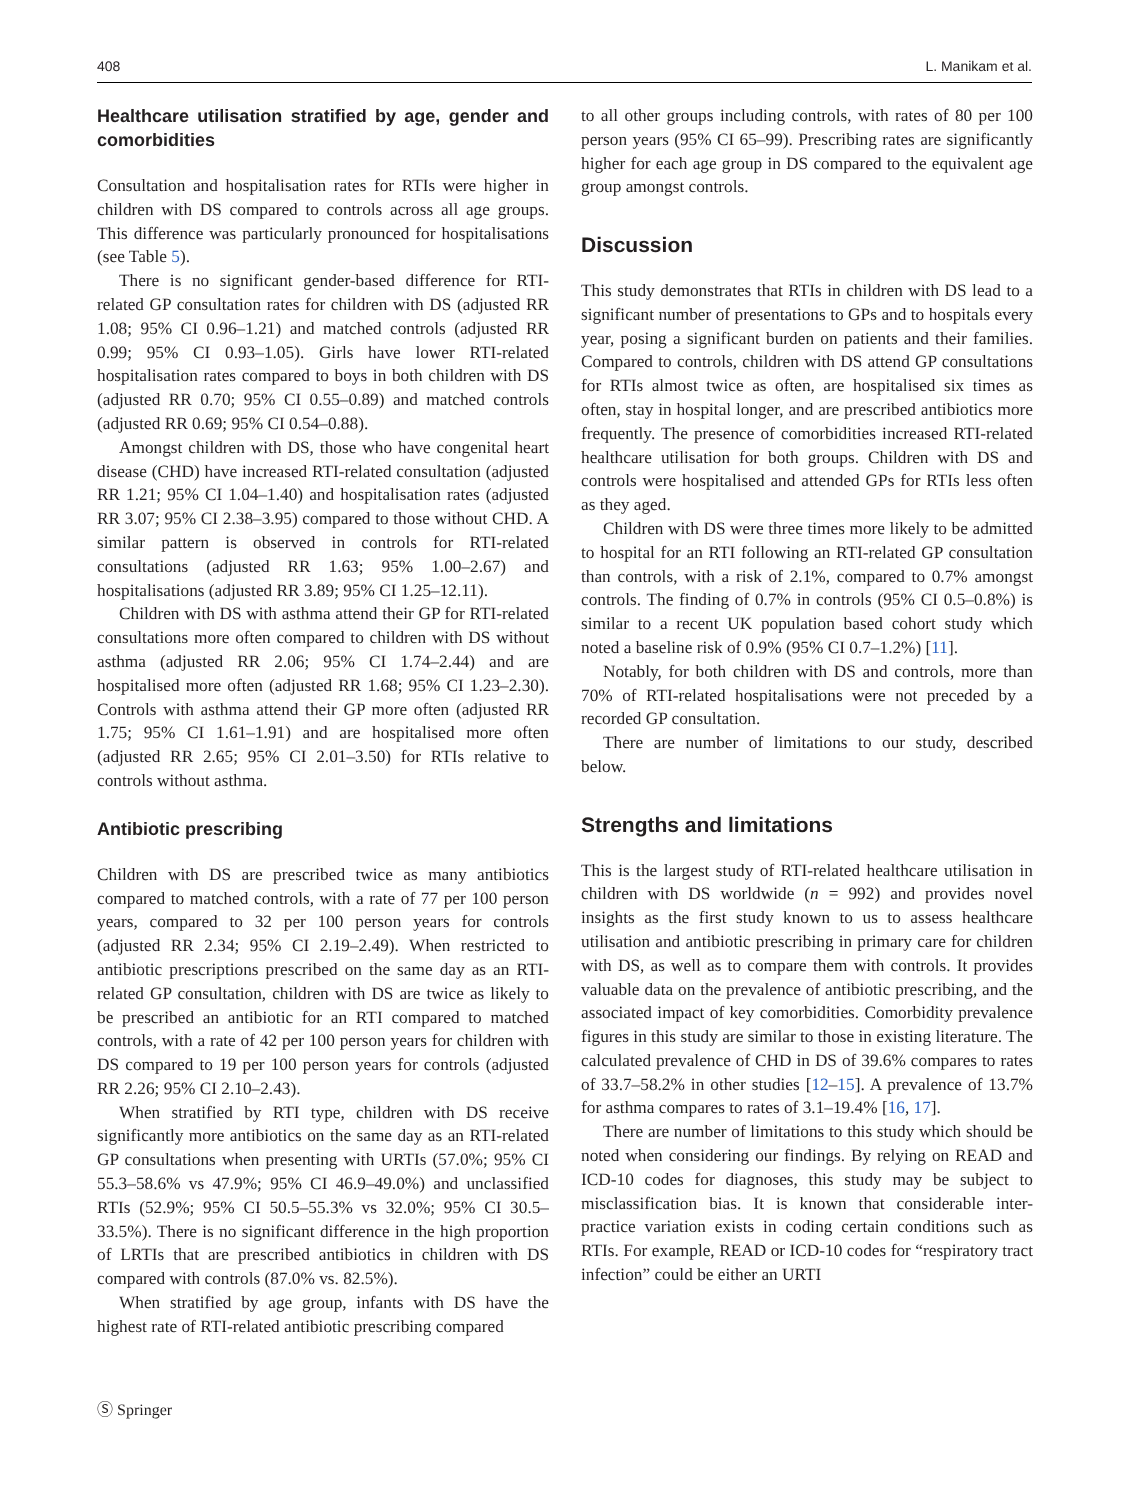408 L. Manikam et al.
Healthcare utilisation stratified by age, gender and comorbidities
Consultation and hospitalisation rates for RTIs were higher in children with DS compared to controls across all age groups. This difference was particularly pronounced for hospitalisations (see Table 5).
There is no significant gender-based difference for RTI-related GP consultation rates for children with DS (adjusted RR 1.08; 95% CI 0.96–1.21) and matched controls (adjusted RR 0.99; 95% CI 0.93–1.05). Girls have lower RTI-related hospitalisation rates compared to boys in both children with DS (adjusted RR 0.70; 95% CI 0.55–0.89) and matched controls (adjusted RR 0.69; 95% CI 0.54–0.88).
Amongst children with DS, those who have congenital heart disease (CHD) have increased RTI-related consultation (adjusted RR 1.21; 95% CI 1.04–1.40) and hospitalisation rates (adjusted RR 3.07; 95% CI 2.38–3.95) compared to those without CHD. A similar pattern is observed in controls for RTI-related consultations (adjusted RR 1.63; 95% 1.00–2.67) and hospitalisations (adjusted RR 3.89; 95% CI 1.25–12.11).
Children with DS with asthma attend their GP for RTI-related consultations more often compared to children with DS without asthma (adjusted RR 2.06; 95% CI 1.74–2.44) and are hospitalised more often (adjusted RR 1.68; 95% CI 1.23–2.30). Controls with asthma attend their GP more often (adjusted RR 1.75; 95% CI 1.61–1.91) and are hospitalised more often (adjusted RR 2.65; 95% CI 2.01–3.50) for RTIs relative to controls without asthma.
Antibiotic prescribing
Children with DS are prescribed twice as many antibiotics compared to matched controls, with a rate of 77 per 100 person years, compared to 32 per 100 person years for controls (adjusted RR 2.34; 95% CI 2.19–2.49). When restricted to antibiotic prescriptions prescribed on the same day as an RTI-related GP consultation, children with DS are twice as likely to be prescribed an antibiotic for an RTI compared to matched controls, with a rate of 42 per 100 person years for children with DS compared to 19 per 100 person years for controls (adjusted RR 2.26; 95% CI 2.10–2.43).
When stratified by RTI type, children with DS receive significantly more antibiotics on the same day as an RTI-related GP consultations when presenting with URTIs (57.0%; 95% CI 55.3–58.6% vs 47.9%; 95% CI 46.9–49.0%) and unclassified RTIs (52.9%; 95% CI 50.5–55.3% vs 32.0%; 95% CI 30.5–33.5%). There is no significant difference in the high proportion of LRTIs that are prescribed antibiotics in children with DS compared with controls (87.0% vs. 82.5%).
When stratified by age group, infants with DS have the highest rate of RTI-related antibiotic prescribing compared
to all other groups including controls, with rates of 80 per 100 person years (95% CI 65–99). Prescribing rates are significantly higher for each age group in DS compared to the equivalent age group amongst controls.
Discussion
This study demonstrates that RTIs in children with DS lead to a significant number of presentations to GPs and to hospitals every year, posing a significant burden on patients and their families. Compared to controls, children with DS attend GP consultations for RTIs almost twice as often, are hospitalised six times as often, stay in hospital longer, and are prescribed antibiotics more frequently. The presence of comorbidities increased RTI-related healthcare utilisation for both groups. Children with DS and controls were hospitalised and attended GPs for RTIs less often as they aged.
Children with DS were three times more likely to be admitted to hospital for an RTI following an RTI-related GP consultation than controls, with a risk of 2.1%, compared to 0.7% amongst controls. The finding of 0.7% in controls (95% CI 0.5–0.8%) is similar to a recent UK population based cohort study which noted a baseline risk of 0.9% (95% CI 0.7–1.2%) [11].
Notably, for both children with DS and controls, more than 70% of RTI-related hospitalisations were not preceded by a recorded GP consultation.
There are number of limitations to our study, described below.
Strengths and limitations
This is the largest study of RTI-related healthcare utilisation in children with DS worldwide (n = 992) and provides novel insights as the first study known to us to assess healthcare utilisation and antibiotic prescribing in primary care for children with DS, as well as to compare them with controls. It provides valuable data on the prevalence of antibiotic prescribing, and the associated impact of key comorbidities. Comorbidity prevalence figures in this study are similar to those in existing literature. The calculated prevalence of CHD in DS of 39.6% compares to rates of 33.7–58.2% in other studies [12–15]. A prevalence of 13.7% for asthma compares to rates of 3.1–19.4% [16, 17].
There are number of limitations to this study which should be noted when considering our findings. By relying on READ and ICD-10 codes for diagnoses, this study may be subject to misclassification bias. It is known that considerable inter-practice variation exists in coding certain conditions such as RTIs. For example, READ or ICD-10 codes for “respiratory tract infection” could be either an URTI
Ⓢ Springer